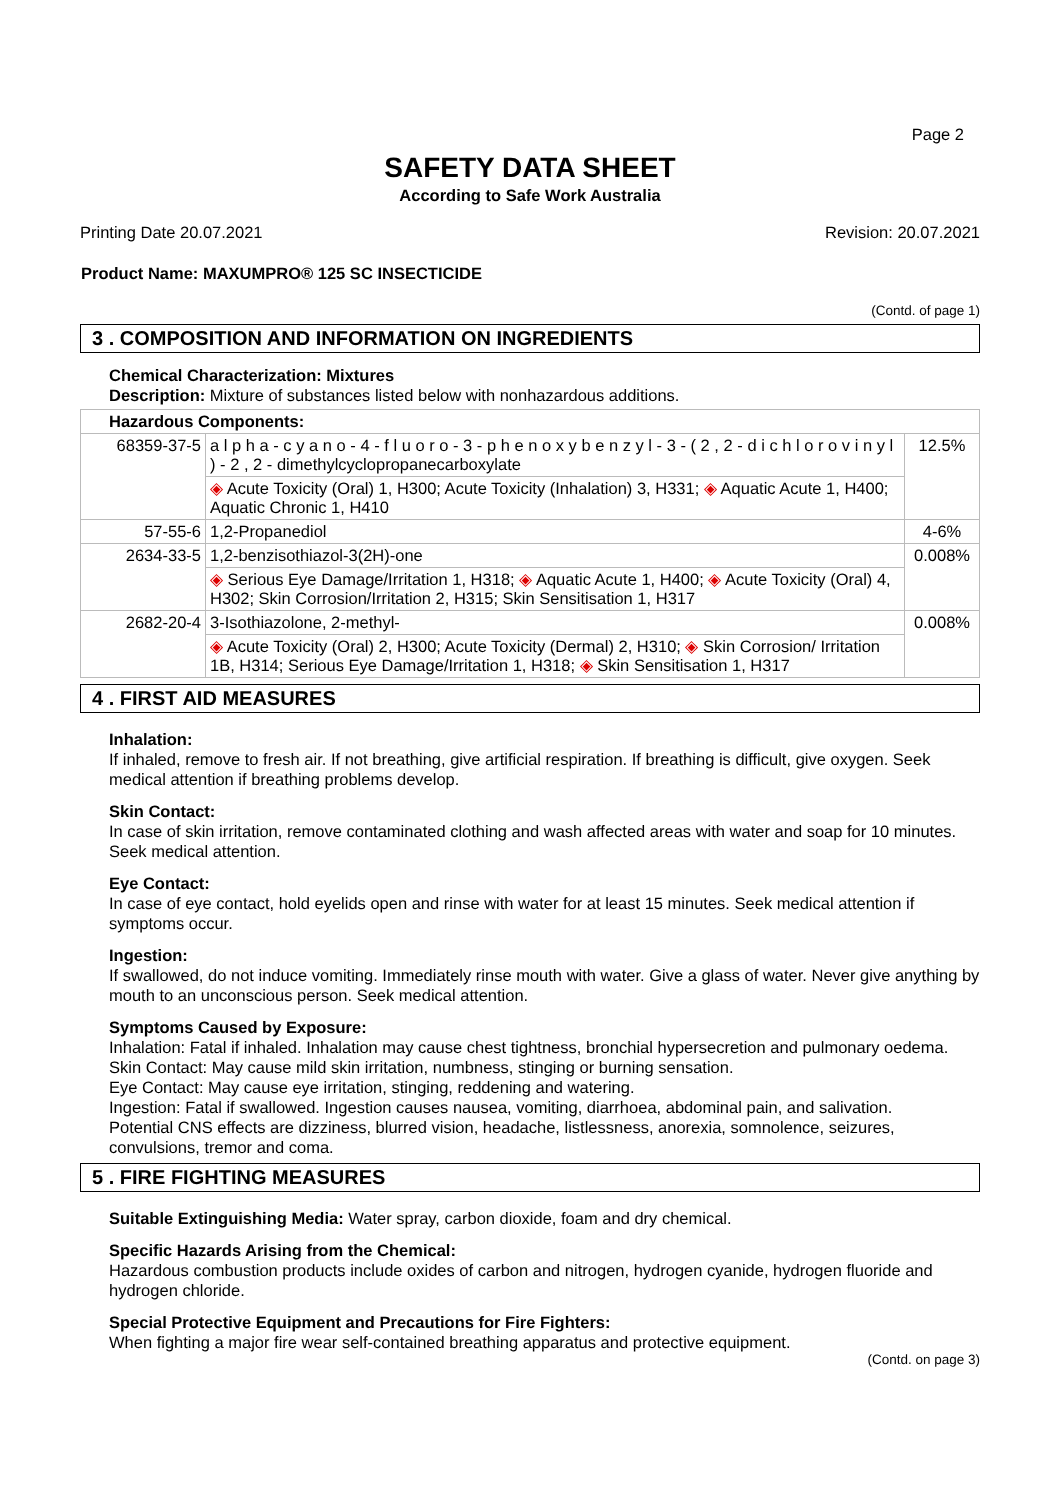Page 2
SAFETY DATA SHEET
According to Safe Work Australia
Printing Date 20.07.2021 Revision: 20.07.2021
Product Name: MAXUMPRO® 125 SC INSECTICIDE
(Contd. of page 1)
3 . COMPOSITION AND INFORMATION ON INGREDIENTS
Chemical Characterization: Mixtures
Description: Mixture of substances listed below with nonhazardous additions.
| Hazardous Components: | | |
| --- | --- | --- |
| 68359-37-5 | a l p h a - c y a n o - 4 - f l u o r o - 3 - p h e n o x y b e n z y l - 3 - ( 2 , 2 - d i c h l o r o v i n y l ) - 2 , 2 - dimethylcyclopropanecarboxylate | 12.5% |
| | ◈ Acute Toxicity (Oral) 1, H300; Acute Toxicity (Inhalation) 3, H331; ◈ Aquatic Acute 1, H400; Aquatic Chronic 1, H410 | |
| 57-55-6 | 1,2-Propanediol | 4-6% |
| 2634-33-5 | 1,2-benzisothiazol-3(2H)-one | 0.008% |
| | ◈ Serious Eye Damage/Irritation 1, H318; ◈ Aquatic Acute 1, H400; ◈ Acute Toxicity (Oral) 4, H302; Skin Corrosion/Irritation 2, H315; Skin Sensitisation 1, H317 | |
| 2682-20-4 | 3-Isothiazolone, 2-methyl- | 0.008% |
| | ◈ Acute Toxicity (Oral) 2, H300; Acute Toxicity (Dermal) 2, H310; ◈ Skin Corrosion/ Irritation 1B, H314; Serious Eye Damage/Irritation 1, H318; ◈ Skin Sensitisation 1, H317 | |
4 . FIRST AID MEASURES
Inhalation:
If inhaled, remove to fresh air. If not breathing, give artificial respiration. If breathing is difficult, give oxygen. Seek medical attention if breathing problems develop.
Skin Contact:
In case of skin irritation, remove contaminated clothing and wash affected areas with water and soap for 10 minutes. Seek medical attention.
Eye Contact:
In case of eye contact, hold eyelids open and rinse with water for at least 15 minutes. Seek medical attention if symptoms occur.
Ingestion:
If swallowed, do not induce vomiting. Immediately rinse mouth with water. Give a glass of water. Never give anything by mouth to an unconscious person. Seek medical attention.
Symptoms Caused by Exposure:
Inhalation: Fatal if inhaled. Inhalation may cause chest tightness, bronchial hypersecretion and pulmonary oedema.
Skin Contact: May cause mild skin irritation, numbness, stinging or burning sensation.
Eye Contact: May cause eye irritation, stinging, reddening and watering.
Ingestion: Fatal if swallowed. Ingestion causes nausea, vomiting, diarrhoea, abdominal pain, and salivation.
Potential CNS effects are dizziness, blurred vision, headache, listlessness, anorexia, somnolence, seizures, convulsions, tremor and coma.
5 . FIRE FIGHTING MEASURES
Suitable Extinguishing Media: Water spray, carbon dioxide, foam and dry chemical.
Specific Hazards Arising from the Chemical:
Hazardous combustion products include oxides of carbon and nitrogen, hydrogen cyanide, hydrogen fluoride and hydrogen chloride.
Special Protective Equipment and Precautions for Fire Fighters:
When fighting a major fire wear self-contained breathing apparatus and protective equipment.
(Contd. on page 3)